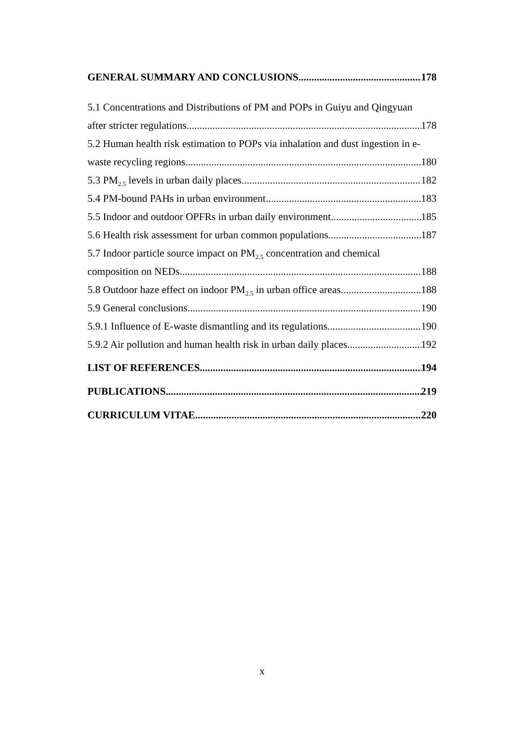GENERAL SUMMARY AND CONCLUSIONS 178
5.1 Concentrations and Distributions of PM and POPs in Guiyu and Qingyuan
after stricter regulations 178
5.2 Human health risk estimation to POPs via inhalation and dust ingestion in e-
waste recycling regions 180
5.3 PM<sub>2.5</sub> levels in urban daily places 182
5.4 PM-bound PAHs in urban environment 183
5.5 Indoor and outdoor OPFRs in urban daily environment 185
5.6 Health risk assessment for urban common populations 187
5.7 Indoor particle source impact on PM<sub>2.5</sub> concentration and chemical
composition on NEDs 188
5.8 Outdoor haze effect on indoor PM<sub>2.5</sub> in urban office areas 188
5.9 General conclusions 190
5.9.1 Influence of E-waste dismantling and its regulations 190
5.9.2 Air pollution and human health risk in urban daily places 192
LIST OF REFERENCES 194
PUBLICATIONS 219
CURRICULUM VITAE 220
x